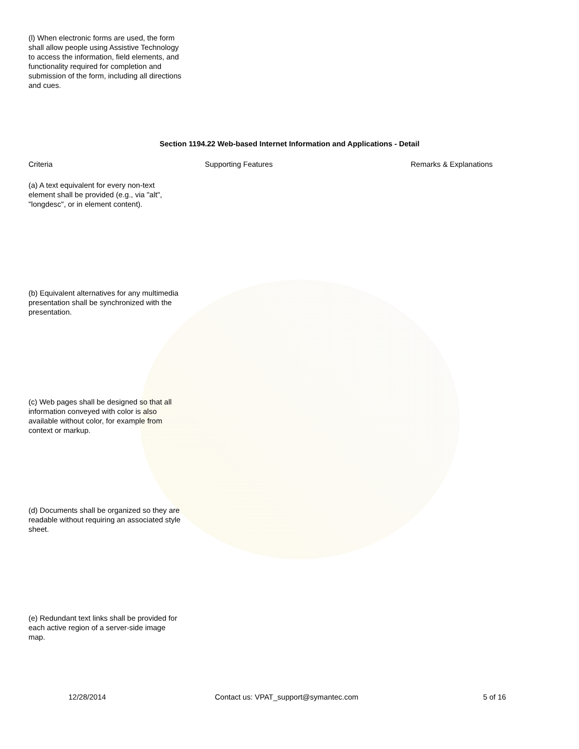(l) When electronic forms are used, the form shall allow people using Assistive Technology to access the information, field elements, and functionality required for completion and submission of the form, including all directions and cues.
Section 1194.22 Web-based Internet Information and Applications - Detail
Criteria Supporting Features Remarks & Explanations
(a) A text equivalent for every non-text element shall be provided (e.g., via "alt", "longdesc", or in element content).
(b) Equivalent alternatives for any multimedia presentation shall be synchronized with the presentation.
(c) Web pages shall be designed so that all information conveyed with color is also available without color, for example from context or markup.
(d) Documents shall be organized so they are readable without requiring an associated style sheet.
(e) Redundant text links shall be provided for each active region of a server-side image map.
12/28/2014 Contact us: VPAT_support@symantec.com 5 of 16